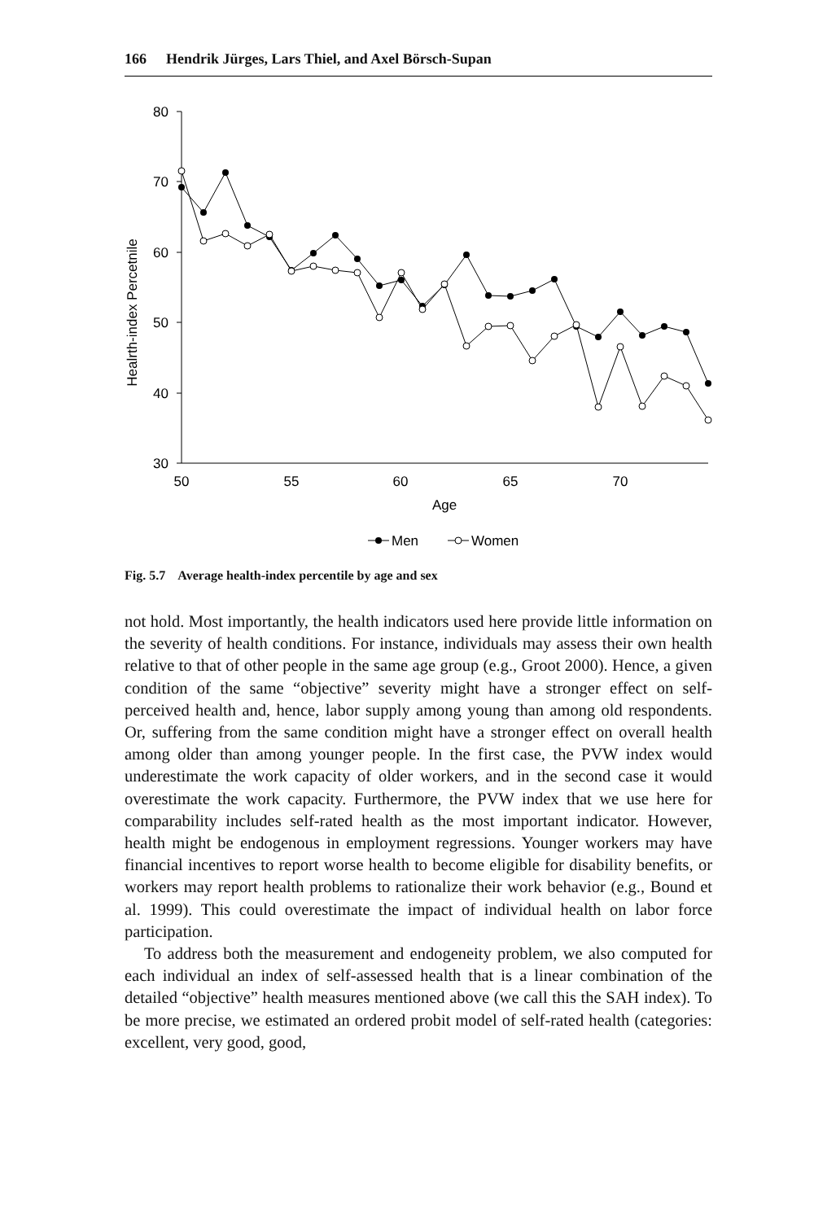166 Hendrik Jürges, Lars Thiel, and Axel Börsch-Supan
80
70
60
50
40
30
50
55
60
65
70
Age
Healrth-index Percetnile
Men
Women
Fig. 5.7 Average health-index percentile by age and sex
not hold. Most importantly, the health indicators used here provide little information on the severity of health conditions. For instance, individuals may assess their own health relative to that of other people in the same age group (e.g., Groot 2000). Hence, a given condition of the same “objective” severity might have a stronger effect on self-perceived health and, hence, labor supply among young than among old respondents. Or, suffering from the same condition might have a stronger effect on overall health among older than among younger people. In the first case, the PVW index would underestimate the work capacity of older workers, and in the second case it would overestimate the work capacity. Furthermore, the PVW index that we use here for comparability includes self-rated health as the most important indicator. However, health might be endogenous in employment regressions. Younger workers may have financial incentives to report worse health to become eligible for disability benefits, or workers may report health problems to rationalize their work behavior (e.g., Bound et al. 1999). This could overestimate the impact of individual health on labor force participation.
To address both the measurement and endogeneity problem, we also computed for each individual an index of self-assessed health that is a linear combination of the detailed “objective” health measures mentioned above (we call this the SAH index). To be more precise, we estimated an ordered probit model of self-rated health (categories: excellent, very good, good,